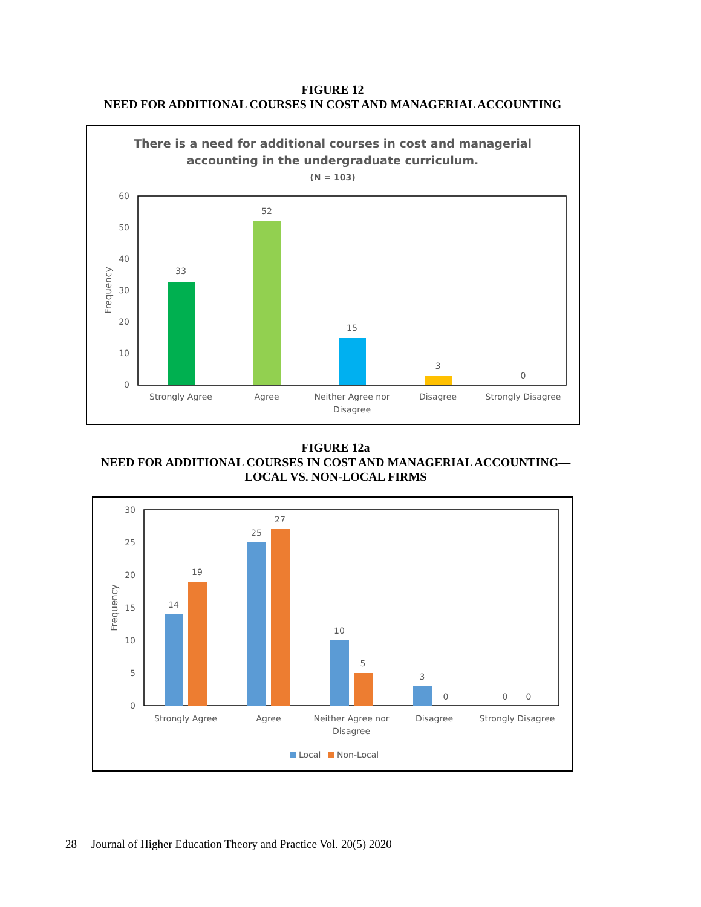FIGURE 12
NEED FOR ADDITIONAL COURSES IN COST AND MANAGERIAL ACCOUNTING
There is a need for additional courses in cost and managerial
accounting in the undergraduate curriculum.
(N = 103)
60
50
40
30
20
10
0
Frequency
33
52
15
3
0
Strongly Agree
Agree
Neither Agree nor
Disagree
Disagree
Strongly Disagree
FIGURE 12a
NEED FOR ADDITIONAL COURSES IN COST AND MANAGERIAL ACCOUNTING—
LOCAL VS. NON-LOCAL FIRMS
30
25
20
15
10
5
0
Frequency
14
19
25
27
10
5
3
0
0
0
Strongly Agree
Agree
Neither Agree nor
Disagree
Disagree
Strongly Disagree
Local
Non-Local
28 Journal of Higher Education Theory and Practice Vol. 20(5) 2020